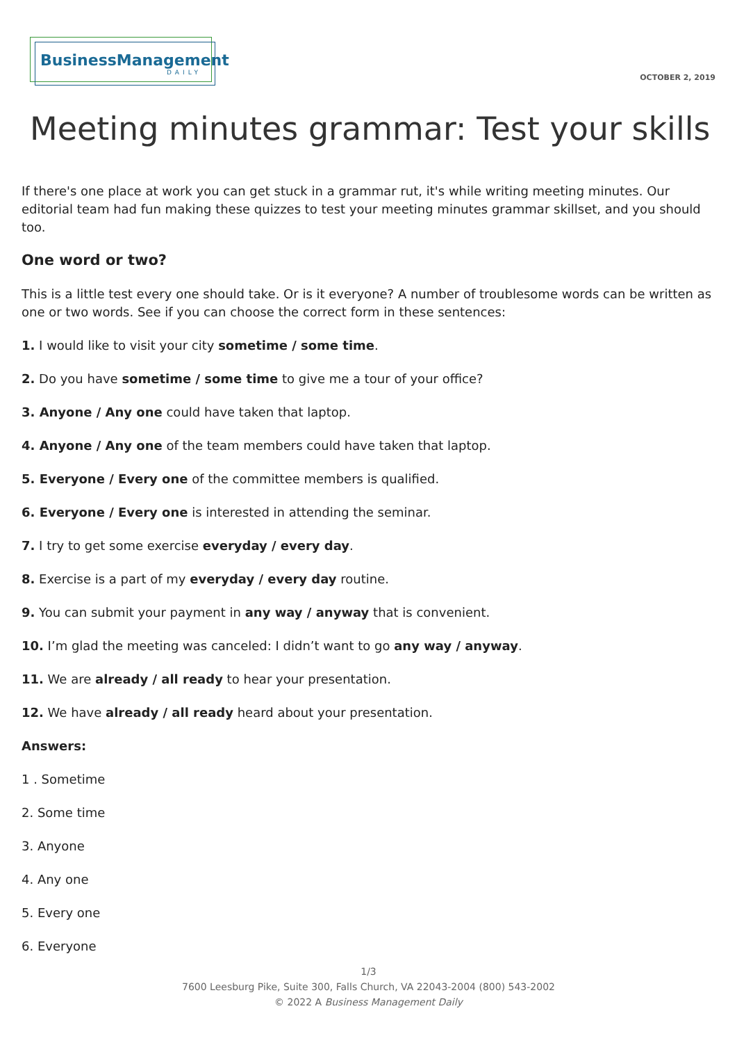BusinessManagement
DAILY
OCTOBER 2, 2019
Meeting minutes grammar: Test your skills
If there's one place at work you can get stuck in a grammar rut, it's while writing meeting minutes. Our editorial team had fun making these quizzes to test your meeting minutes grammar skillset, and you should too.
One word or two?
This is a little test every one should take. Or is it everyone? A number of troublesome words can be written as one or two words. See if you can choose the correct form in these sentences:
1. I would like to visit your city sometime / some time.
2. Do you have sometime / some time to give me a tour of your office?
3. Anyone / Any one could have taken that laptop.
4. Anyone / Any one of the team members could have taken that laptop.
5. Everyone / Every one of the committee members is qualified.
6. Everyone / Every one is interested in attending the seminar.
7. I try to get some exercise everyday / every day.
8. Exercise is a part of my everyday / every day routine.
9. You can submit your payment in any way / anyway that is convenient.
10. I’m glad the meeting was canceled: I didn’t want to go any way / anyway.
11. We are already / all ready to hear your presentation.
12. We have already / all ready heard about your presentation.
Answers:
1 . Sometime
2. Some time
3. Anyone
4. Any one
5. Every one
6. Everyone
1/3
7600 Leesburg Pike, Suite 300, Falls Church, VA 22043-2004 (800) 543-2002
© 2022 A Business Management Daily